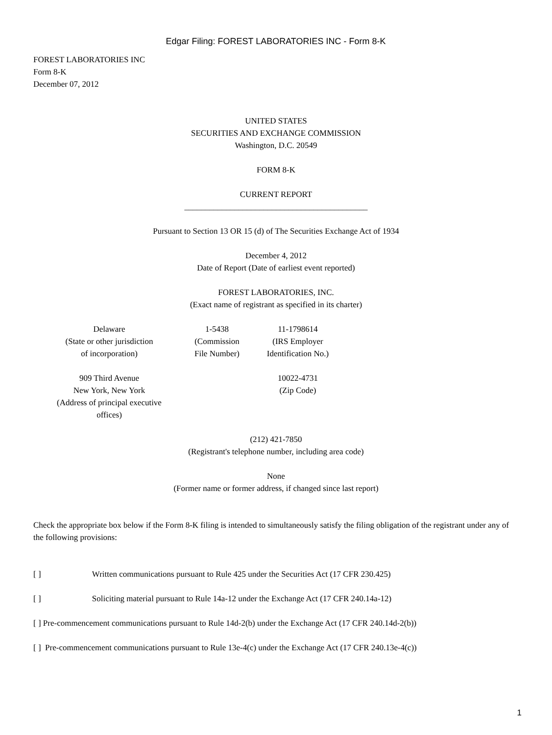Edgar Filing: FOREST LABORATORIES INC - Form 8-K
FOREST LABORATORIES INC
Form 8-K
December 07, 2012
UNITED STATES
SECURITIES AND EXCHANGE COMMISSION
Washington, D.C. 20549
FORM 8-K
CURRENT REPORT
____________________________________________
Pursuant to Section 13 OR 15 (d) of The Securities Exchange Act of 1934
December 4, 2012
Date of Report (Date of earliest event reported)
FOREST LABORATORIES, INC.
(Exact name of registrant as specified in its charter)
| Delaware (State or other jurisdiction of incorporation) | 1-5438 (Commission File Number) | 11-1798614 (IRS Employer Identification No.) |
| 909 Third Avenue New York, New York (Address of principal executive offices) | | 10022-4731 (Zip Code) |
(212) 421-7850
(Registrant's telephone number, including area code)
None
(Former name or former address, if changed since last report)
Check the appropriate box below if the Form 8-K filing is intended to simultaneously satisfy the filing obligation of the registrant under any of the following provisions:
[ ] Written communications pursuant to Rule 425 under the Securities Act (17 CFR 230.425)
[ ] Soliciting material pursuant to Rule 14a-12 under the Exchange Act (17 CFR 240.14a-12)
[ ] Pre-commencement communications pursuant to Rule 14d-2(b) under the Exchange Act (17 CFR 240.14d-2(b))
[ ] Pre-commencement communications pursuant to Rule 13e-4(c) under the Exchange Act (17 CFR 240.13e-4(c))
1